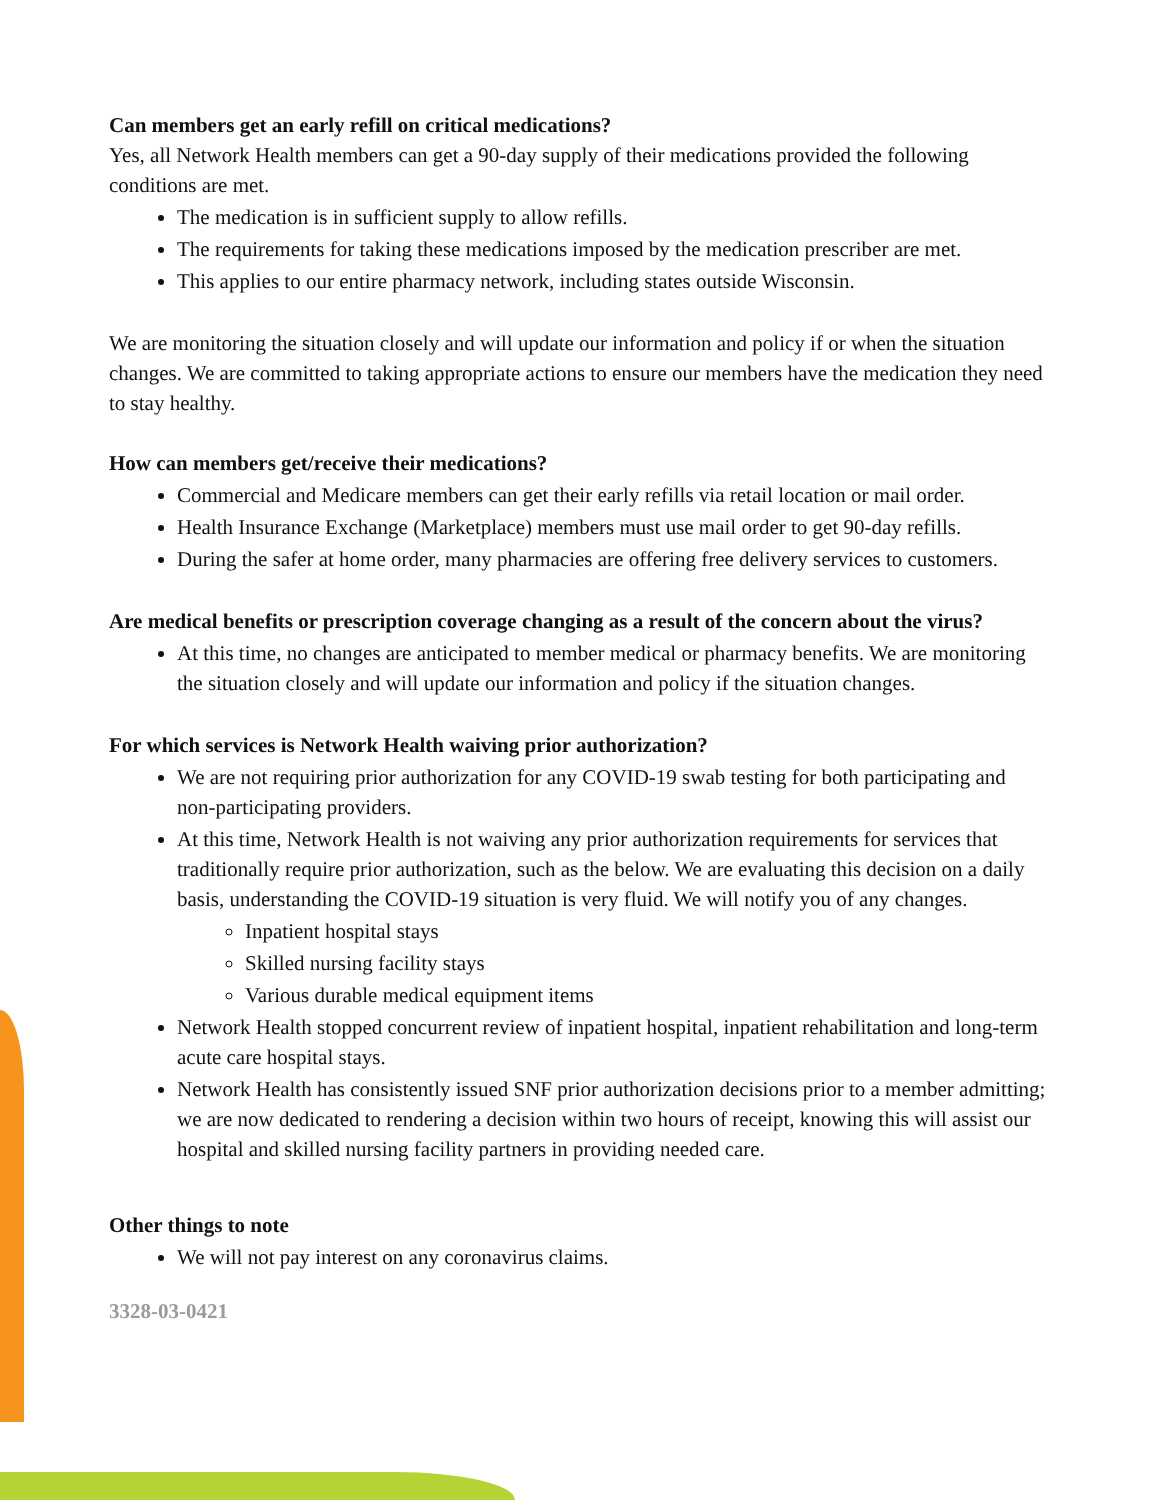Can members get an early refill on critical medications?
Yes, all Network Health members can get a 90-day supply of their medications provided the following conditions are met.
The medication is in sufficient supply to allow refills.
The requirements for taking these medications imposed by the medication prescriber are met.
This applies to our entire pharmacy network, including states outside Wisconsin.
We are monitoring the situation closely and will update our information and policy if or when the situation changes. We are committed to taking appropriate actions to ensure our members have the medication they need to stay healthy.
How can members get/receive their medications?
Commercial and Medicare members can get their early refills via retail location or mail order.
Health Insurance Exchange (Marketplace) members must use mail order to get 90-day refills.
During the safer at home order, many pharmacies are offering free delivery services to customers.
Are medical benefits or prescription coverage changing as a result of the concern about the virus?
At this time, no changes are anticipated to member medical or pharmacy benefits. We are monitoring the situation closely and will update our information and policy if the situation changes.
For which services is Network Health waiving prior authorization?
We are not requiring prior authorization for any COVID-19 swab testing for both participating and non-participating providers.
At this time, Network Health is not waiving any prior authorization requirements for services that traditionally require prior authorization, such as the below. We are evaluating this decision on a daily basis, understanding the COVID-19 situation is very fluid. We will notify you of any changes.
Inpatient hospital stays
Skilled nursing facility stays
Various durable medical equipment items
Network Health stopped concurrent review of inpatient hospital, inpatient rehabilitation and long-term acute care hospital stays.
Network Health has consistently issued SNF prior authorization decisions prior to a member admitting; we are now dedicated to rendering a decision within two hours of receipt, knowing this will assist our hospital and skilled nursing facility partners in providing needed care.
Other things to note
We will not pay interest on any coronavirus claims.
3328-03-0421